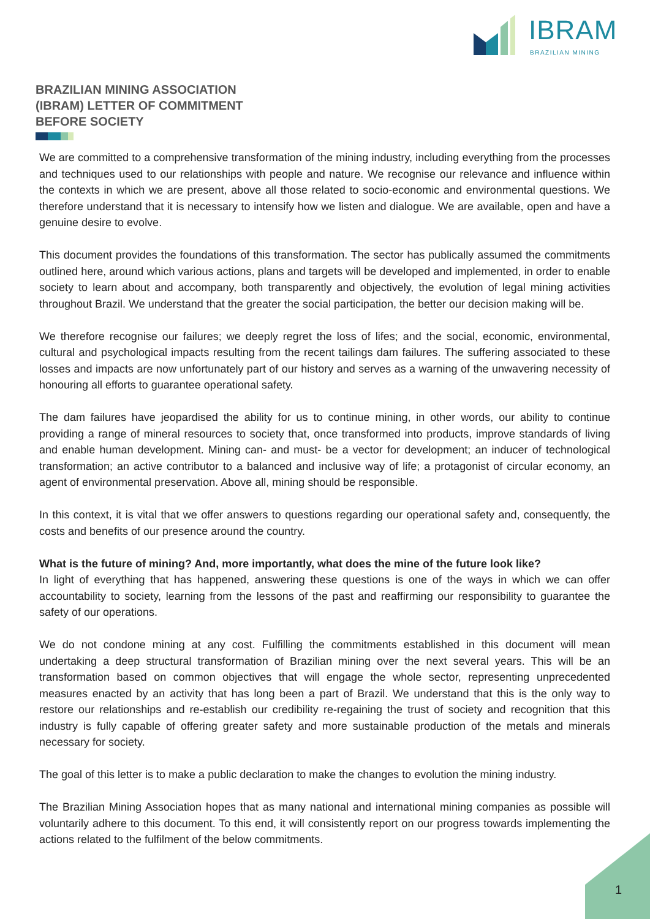IBRAM
BRAZILIAN MINING
BRAZILIAN MINING ASSOCIATION
(IBRAM) LETTER OF COMMITMENT
BEFORE SOCIETY
We are committed to a comprehensive transformation of the mining industry, including everything from the processes and techniques used to our relationships with people and nature. We recognise our relevance and influence within the contexts in which we are present, above all those related to socio-economic and environmental questions. We therefore understand that it is necessary to intensify how we listen and dialogue. We are available, open and have a genuine desire to evolve.
This document provides the foundations of this transformation. The sector has publically assumed the commitments outlined here, around which various actions, plans and targets will be developed and implemented, in order to enable society to learn about and accompany, both transparently and objectively, the evolution of legal mining activities throughout Brazil. We understand that the greater the social participation, the better our decision making will be.
We therefore recognise our failures; we deeply regret the loss of lifes; and the social, economic, environmental, cultural and psychological impacts resulting from the recent tailings dam failures. The suffering associated to these losses and impacts are now unfortunately part of our history and serves as a warning of the unwavering necessity of honouring all efforts to guarantee operational safety.
The dam failures have jeopardised the ability for us to continue mining, in other words, our ability to continue providing a range of mineral resources to society that, once transformed into products, improve standards of living and enable human development. Mining can- and must- be a vector for development; an inducer of technological transformation; an active contributor to a balanced and inclusive way of life; a protagonist of circular economy, an agent of environmental preservation. Above all, mining should be responsible.
In this context, it is vital that we offer answers to questions regarding our operational safety and, consequently, the costs and benefits of our presence around the country.
What is the future of mining? And, more importantly, what does the mine of the future look like?
In light of everything that has happened, answering these questions is one of the ways in which we can offer accountability to society, learning from the lessons of the past and reaffirming our responsibility to guarantee the safety of our operations.
We do not condone mining at any cost. Fulfilling the commitments established in this document will mean undertaking a deep structural transformation of Brazilian mining over the next several years. This will be an transformation based on common objectives that will engage the whole sector, representing unprecedented measures enacted by an activity that has long been a part of Brazil. We understand that this is the only way to restore our relationships and re-establish our credibility re-regaining the trust of society and recognition that this industry is fully capable of offering greater safety and more sustainable production of the metals and minerals necessary for society.
The goal of this letter is to make a public declaration to make the changes to evolution the mining industry.
The Brazilian Mining Association hopes that as many national and international mining companies as possible will voluntarily adhere to this document. To this end, it will consistently report on our progress towards implementing the actions related to the fulfilment of the below commitments.
1